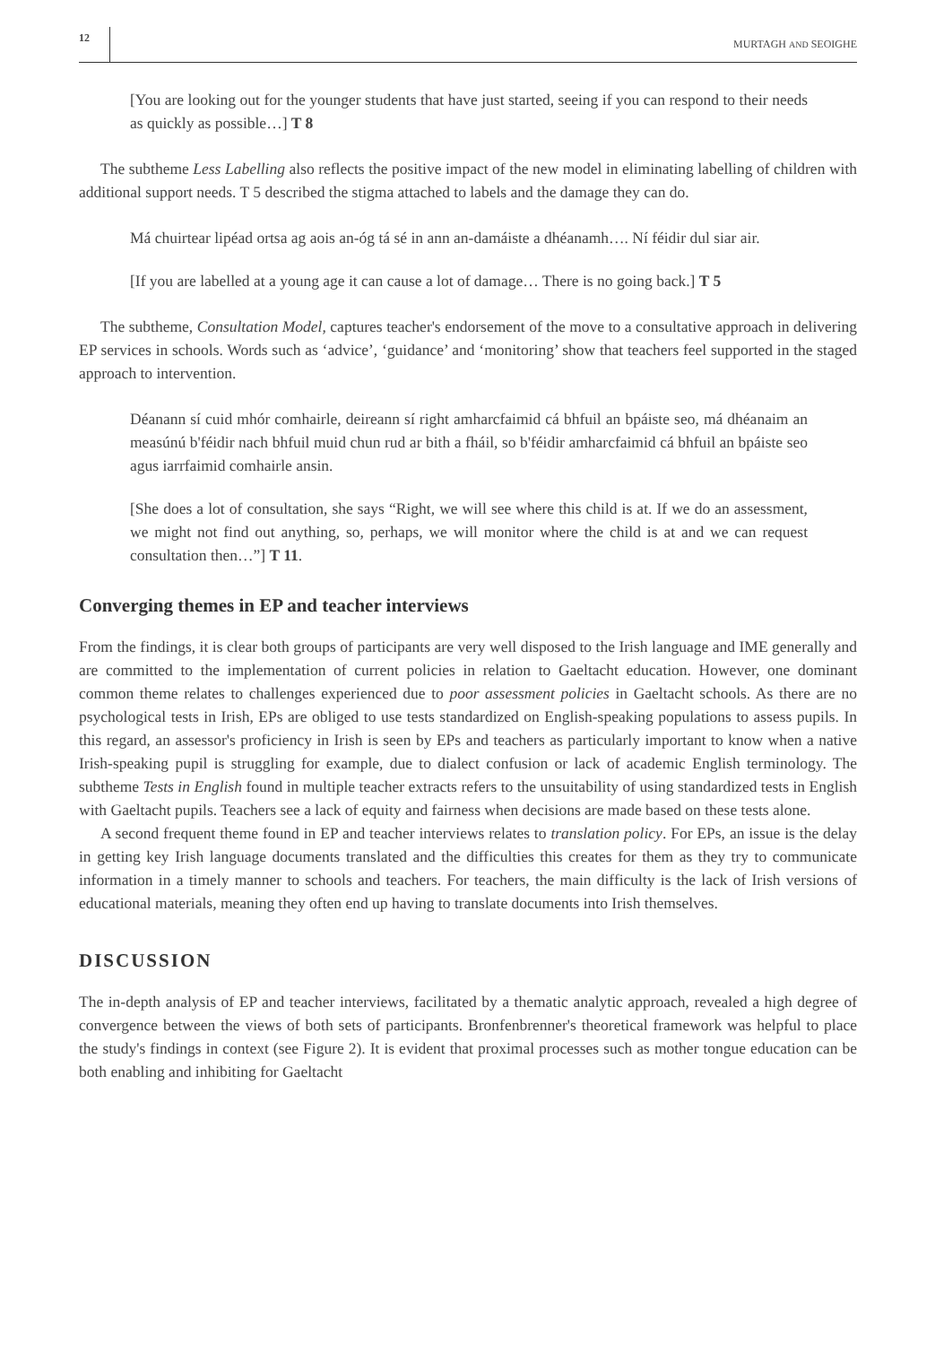12 MURTAGH AND SEOIGHE
[You are looking out for the younger students that have just started, seeing if you can respond to their needs as quickly as possible…] T 8
The subtheme Less Labelling also reflects the positive impact of the new model in eliminating labelling of children with additional support needs. T 5 described the stigma attached to labels and the damage they can do.
Má chuirtear lipéad ortsa ag aois an-óg tá sé in ann an-damáiste a dhéanamh…. Ní féidir dul siar air.
[If you are labelled at a young age it can cause a lot of damage… There is no going back.] T 5
The subtheme, Consultation Model, captures teacher's endorsement of the move to a consultative approach in delivering EP services in schools. Words such as ‘advice’, ‘guidance’ and ‘monitoring’ show that teachers feel supported in the staged approach to intervention.
Déanann sí cuid mhór comhairle, deireann sí right amharcfaimid cá bhfuil an bpáiste seo, má dhéanaim an measúnú b'féidir nach bhfuil muid chun rud ar bith a fháil, so b'féidir amharcfaimid cá bhfuil an bpáiste seo agus iarrfaimid comhairle ansin.
[She does a lot of consultation, she says “Right, we will see where this child is at. If we do an assessment, we might not find out anything, so, perhaps, we will monitor where the child is at and we can request consultation then…”] T 11.
Converging themes in EP and teacher interviews
From the findings, it is clear both groups of participants are very well disposed to the Irish language and IME generally and are committed to the implementation of current policies in relation to Gaeltacht education. However, one dominant common theme relates to challenges experienced due to poor assessment policies in Gaeltacht schools. As there are no psychological tests in Irish, EPs are obliged to use tests standardized on English-speaking populations to assess pupils. In this regard, an assessor's proficiency in Irish is seen by EPs and teachers as particularly important to know when a native Irish-speaking pupil is struggling for example, due to dialect confusion or lack of academic English terminology. The subtheme Tests in English found in multiple teacher extracts refers to the unsuitability of using standardized tests in English with Gaeltacht pupils. Teachers see a lack of equity and fairness when decisions are made based on these tests alone.
A second frequent theme found in EP and teacher interviews relates to translation policy. For EPs, an issue is the delay in getting key Irish language documents translated and the difficulties this creates for them as they try to communicate information in a timely manner to schools and teachers. For teachers, the main difficulty is the lack of Irish versions of educational materials, meaning they often end up having to translate documents into Irish themselves.
DISCUSSION
The in-depth analysis of EP and teacher interviews, facilitated by a thematic analytic approach, revealed a high degree of convergence between the views of both sets of participants. Bronfenbrenner's theoretical framework was helpful to place the study's findings in context (see Figure 2). It is evident that proximal processes such as mother tongue education can be both enabling and inhibiting for Gaeltacht